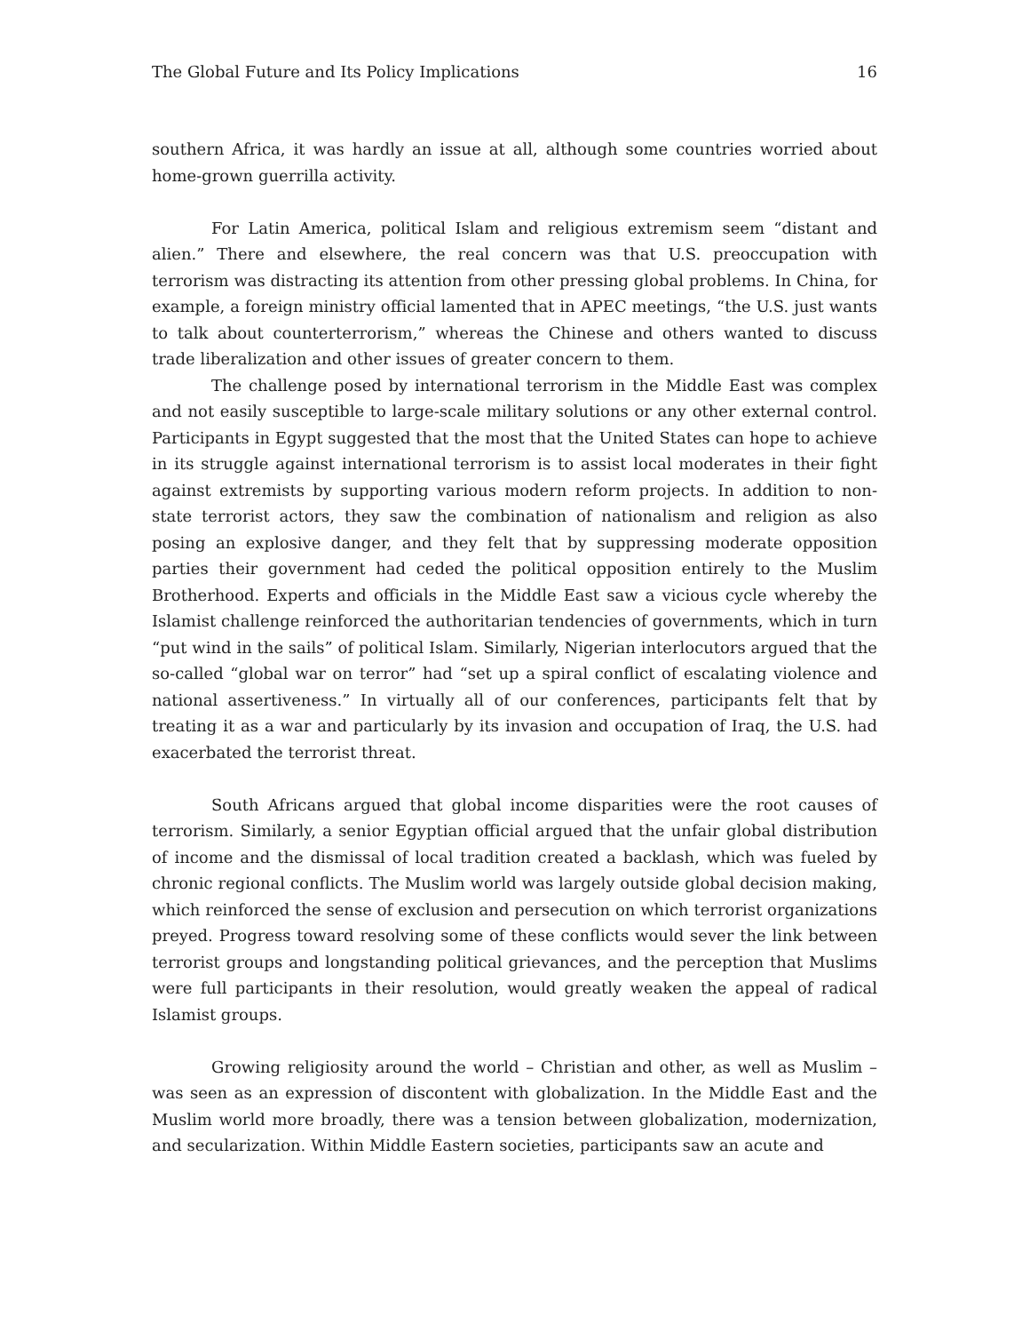The Global Future and Its Policy Implications 16
southern Africa, it was hardly an issue at all, although some countries worried about home-grown guerrilla activity.
For Latin America, political Islam and religious extremism seem “distant and alien.” There and elsewhere, the real concern was that U.S. preoccupation with terrorism was distracting its attention from other pressing global problems. In China, for example, a foreign ministry official lamented that in APEC meetings, “the U.S. just wants to talk about counterterrorism,” whereas the Chinese and others wanted to discuss trade liberalization and other issues of greater concern to them.
The challenge posed by international terrorism in the Middle East was complex and not easily susceptible to large-scale military solutions or any other external control. Participants in Egypt suggested that the most that the United States can hope to achieve in its struggle against international terrorism is to assist local moderates in their fight against extremists by supporting various modern reform projects. In addition to non-state terrorist actors, they saw the combination of nationalism and religion as also posing an explosive danger, and they felt that by suppressing moderate opposition parties their government had ceded the political opposition entirely to the Muslim Brotherhood. Experts and officials in the Middle East saw a vicious cycle whereby the Islamist challenge reinforced the authoritarian tendencies of governments, which in turn “put wind in the sails” of political Islam. Similarly, Nigerian interlocutors argued that the so-called “global war on terror” had “set up a spiral conflict of escalating violence and national assertiveness.” In virtually all of our conferences, participants felt that by treating it as a war and particularly by its invasion and occupation of Iraq, the U.S. had exacerbated the terrorist threat.
South Africans argued that global income disparities were the root causes of terrorism. Similarly, a senior Egyptian official argued that the unfair global distribution of income and the dismissal of local tradition created a backlash, which was fueled by chronic regional conflicts. The Muslim world was largely outside global decision making, which reinforced the sense of exclusion and persecution on which terrorist organizations preyed. Progress toward resolving some of these conflicts would sever the link between terrorist groups and longstanding political grievances, and the perception that Muslims were full participants in their resolution, would greatly weaken the appeal of radical Islamist groups.
Growing religiosity around the world – Christian and other, as well as Muslim – was seen as an expression of discontent with globalization. In the Middle East and the Muslim world more broadly, there was a tension between globalization, modernization, and secularization. Within Middle Eastern societies, participants saw an acute and